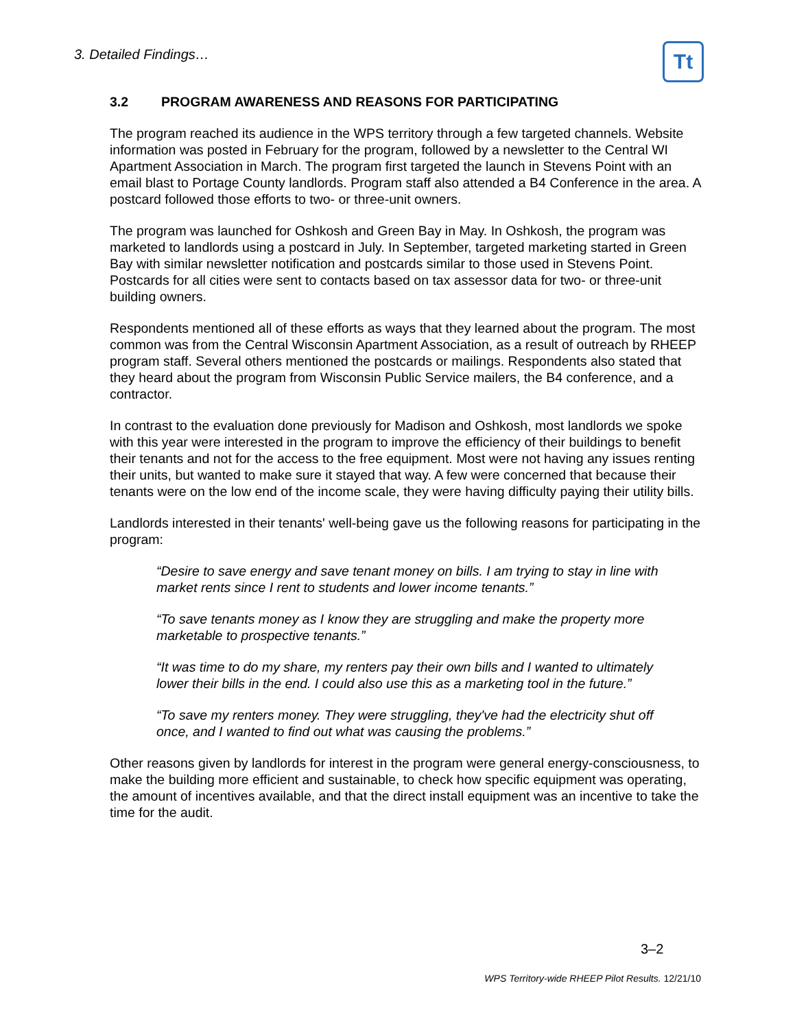3. Detailed Findings… Tt
3.2 PROGRAM AWARENESS AND REASONS FOR PARTICIPATING
The program reached its audience in the WPS territory through a few targeted channels. Website information was posted in February for the program, followed by a newsletter to the Central WI Apartment Association in March. The program first targeted the launch in Stevens Point with an email blast to Portage County landlords. Program staff also attended a B4 Conference in the area. A postcard followed those efforts to two- or three-unit owners.
The program was launched for Oshkosh and Green Bay in May. In Oshkosh, the program was marketed to landlords using a postcard in July. In September, targeted marketing started in Green Bay with similar newsletter notification and postcards similar to those used in Stevens Point. Postcards for all cities were sent to contacts based on tax assessor data for two- or three-unit building owners.
Respondents mentioned all of these efforts as ways that they learned about the program. The most common was from the Central Wisconsin Apartment Association, as a result of outreach by RHEEP program staff. Several others mentioned the postcards or mailings. Respondents also stated that they heard about the program from Wisconsin Public Service mailers, the B4 conference, and a contractor.
In contrast to the evaluation done previously for Madison and Oshkosh, most landlords we spoke with this year were interested in the program to improve the efficiency of their buildings to benefit their tenants and not for the access to the free equipment. Most were not having any issues renting their units, but wanted to make sure it stayed that way. A few were concerned that because their tenants were on the low end of the income scale, they were having difficulty paying their utility bills.
Landlords interested in their tenants' well-being gave us the following reasons for participating in the program:
“Desire to save energy and save tenant money on bills. I am trying to stay in line with market rents since I rent to students and lower income tenants.”
“To save tenants money as I know they are struggling and make the property more marketable to prospective tenants.”
“It was time to do my share, my renters pay their own bills and I wanted to ultimately lower their bills in the end. I could also use this as a marketing tool in the future.”
“To save my renters money. They were struggling, they've had the electricity shut off once, and I wanted to find out what was causing the problems.”
Other reasons given by landlords for interest in the program were general energy-consciousness, to make the building more efficient and sustainable, to check how specific equipment was operating, the amount of incentives available, and that the direct install equipment was an incentive to take the time for the audit.
3–2
WPS Territory-wide RHEEP Pilot Results. 12/21/10